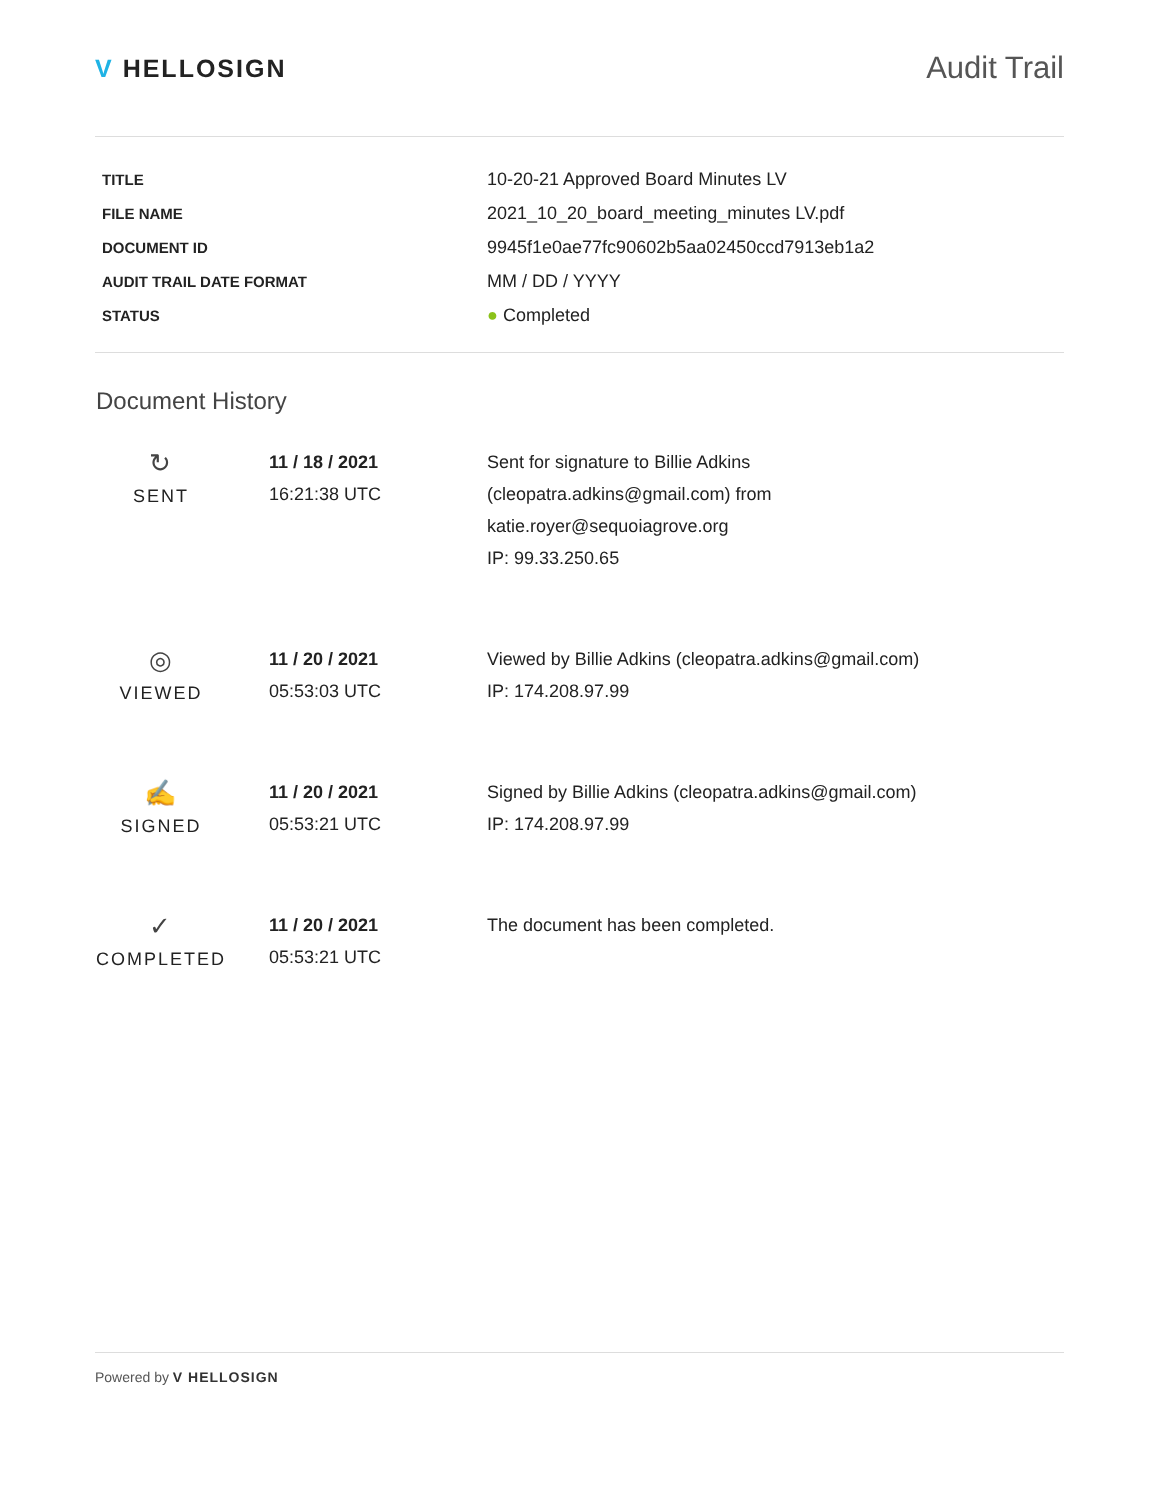V HELLOSIGN
Audit Trail
| TITLE | 10-20-21 Approved Board Minutes LV |
| FILE NAME | 2021_10_20_board_meeting_minutes LV.pdf |
| DOCUMENT ID | 9945f1e0ae77fc90602b5aa02450ccd7913eb1a2 |
| AUDIT TRAIL DATE FORMAT | MM / DD / YYYY |
| STATUS | ● Completed |
Document History
| ↻ SENT | 11 / 18 / 2021 16:21:38 UTC | Sent for signature to Billie Adkins (cleopatra.adkins@gmail.com) from katie.royer@sequoiagrove.org IP: 99.33.250.65 |
| ◎ VIEWED | 11 / 20 / 2021 05:53:03 UTC | Viewed by Billie Adkins (cleopatra.adkins@gmail.com) IP: 174.208.97.99 |
| ✍ SIGNED | 11 / 20 / 2021 05:53:21 UTC | Signed by Billie Adkins (cleopatra.adkins@gmail.com) IP: 174.208.97.99 |
| ✓ COMPLETED | 11 / 20 / 2021 05:53:21 UTC | The document has been completed. |
Powered by V HELLOSIGN